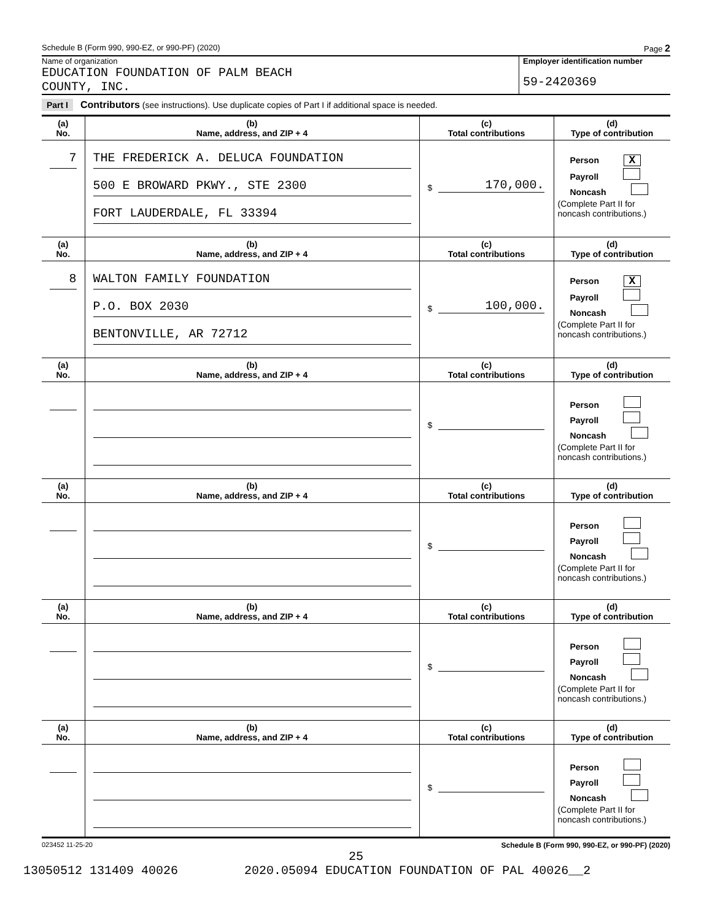Schedule B (Form 990, 990-EZ, or 990-PF) (2020) Page 2
Name of organization
EDUCATION FOUNDATION OF PALM BEACH
COUNTY, INC.
Employer identification number
59-2420369
Part I Contributors (see instructions). Use duplicate copies of Part I if additional space is needed.
| (a) No. | (b) Name, address, and ZIP + 4 | (c) Total contributions | (d) Type of contribution |
| --- | --- | --- | --- |
| 7 | THE FREDERICK A. DELUCA FOUNDATION 500 E BROWARD PKWY., STE 2300 FORT LAUDERDALE, FL 33394 | $ 170,000. | Person X Payroll Noncash (Complete Part II for noncash contributions.) |
| (a) No. | (b) Name, address, and ZIP + 4 | (c) Total contributions | (d) Type of contribution |
| 8 | WALTON FAMILY FOUNDATION P.O. BOX 2030 BENTONVILLE, AR 72712 | $ 100,000. | Person X Payroll Noncash (Complete Part II for noncash contributions.) |
| (a) No. | (b) Name, address, and ZIP + 4 | (c) Total contributions | (d) Type of contribution |
| | | $ | Person Payroll Noncash (Complete Part II for noncash contributions.) |
| (a) No. | (b) Name, address, and ZIP + 4 | (c) Total contributions | (d) Type of contribution |
| | | $ | Person Payroll Noncash (Complete Part II for noncash contributions.) |
| (a) No. | (b) Name, address, and ZIP + 4 | (c) Total contributions | (d) Type of contribution |
| | | $ | Person Payroll Noncash (Complete Part II for noncash contributions.) |
| (a) No. | (b) Name, address, and ZIP + 4 | (c) Total contributions | (d) Type of contribution |
| | | $ | Person Payroll Noncash (Complete Part II for noncash contributions.) |
023452 11-25-20 Schedule B (Form 990, 990-EZ, or 990-PF) (2020)
25
13050512 131409 40026 2020.05094 EDUCATION FOUNDATION OF PAL 40026__2